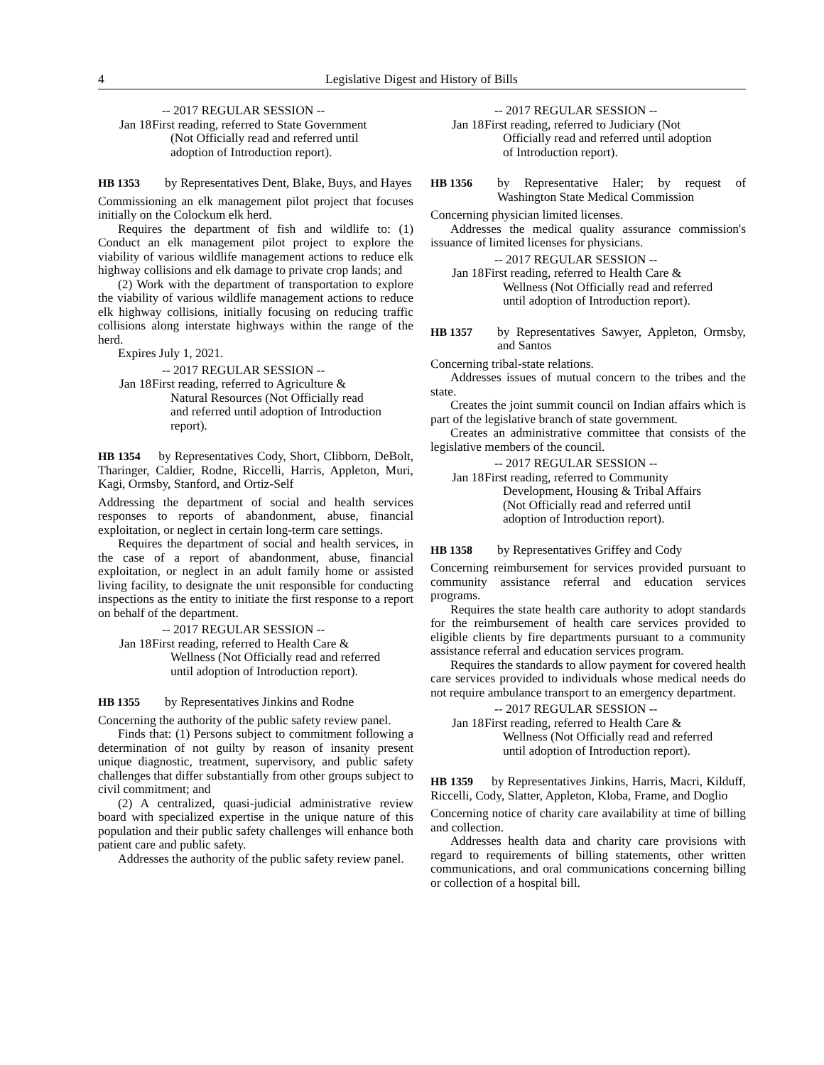4 Legislative Digest and History of Bills
-- 2017 REGULAR SESSION --
Jan 18
First reading, referred to State Government (Not Officially read and referred until adoption of Introduction report).
HB 1353 by Representatives Dent, Blake, Buys, and Hayes
Commissioning an elk management pilot project that focuses initially on the Colockum elk herd.
Requires the department of fish and wildlife to: (1) Conduct an elk management pilot project to explore the viability of various wildlife management actions to reduce elk highway collisions and elk damage to private crop lands; and
(2) Work with the department of transportation to explore the viability of various wildlife management actions to reduce elk highway collisions, initially focusing on reducing traffic collisions along interstate highways within the range of the herd.
Expires July 1, 2021.
-- 2017 REGULAR SESSION --
Jan 18
First reading, referred to Agriculture & Natural Resources (Not Officially read and referred until adoption of Introduction report).
HB 1354 by Representatives Cody, Short, Clibborn, DeBolt, Tharinger, Caldier, Rodne, Riccelli, Harris, Appleton, Muri, Kagi, Ormsby, Stanford, and Ortiz-Self
Addressing the department of social and health services responses to reports of abandonment, abuse, financial exploitation, or neglect in certain long-term care settings.
Requires the department of social and health services, in the case of a report of abandonment, abuse, financial exploitation, or neglect in an adult family home or assisted living facility, to designate the unit responsible for conducting inspections as the entity to initiate the first response to a report on behalf of the department.
-- 2017 REGULAR SESSION --
Jan 18
First reading, referred to Health Care & Wellness (Not Officially read and referred until adoption of Introduction report).
HB 1355 by Representatives Jinkins and Rodne
Concerning the authority of the public safety review panel.
Finds that: (1) Persons subject to commitment following a determination of not guilty by reason of insanity present unique diagnostic, treatment, supervisory, and public safety challenges that differ substantially from other groups subject to civil commitment; and
(2) A centralized, quasi-judicial administrative review board with specialized expertise in the unique nature of this population and their public safety challenges will enhance both patient care and public safety.
Addresses the authority of the public safety review panel.
-- 2017 REGULAR SESSION --
Jan 18
First reading, referred to Judiciary (Not Officially read and referred until adoption of Introduction report).
HB 1356 by Representative Haler; by request of Washington State Medical Commission
Concerning physician limited licenses.
Addresses the medical quality assurance commission's issuance of limited licenses for physicians.
-- 2017 REGULAR SESSION --
Jan 18
First reading, referred to Health Care & Wellness (Not Officially read and referred until adoption of Introduction report).
HB 1357 by Representatives Sawyer, Appleton, Ormsby, and Santos
Concerning tribal-state relations.
Addresses issues of mutual concern to the tribes and the state.
Creates the joint summit council on Indian affairs which is part of the legislative branch of state government.
Creates an administrative committee that consists of the legislative members of the council.
-- 2017 REGULAR SESSION --
Jan 18
First reading, referred to Community Development, Housing & Tribal Affairs (Not Officially read and referred until adoption of Introduction report).
HB 1358 by Representatives Griffey and Cody
Concerning reimbursement for services provided pursuant to community assistance referral and education services programs.
Requires the state health care authority to adopt standards for the reimbursement of health care services provided to eligible clients by fire departments pursuant to a community assistance referral and education services program.
Requires the standards to allow payment for covered health care services provided to individuals whose medical needs do not require ambulance transport to an emergency department.
-- 2017 REGULAR SESSION --
Jan 18
First reading, referred to Health Care & Wellness (Not Officially read and referred until adoption of Introduction report).
HB 1359 by Representatives Jinkins, Harris, Macri, Kilduff, Riccelli, Cody, Slatter, Appleton, Kloba, Frame, and Doglio
Concerning notice of charity care availability at time of billing and collection.
Addresses health data and charity care provisions with regard to requirements of billing statements, other written communications, and oral communications concerning billing or collection of a hospital bill.